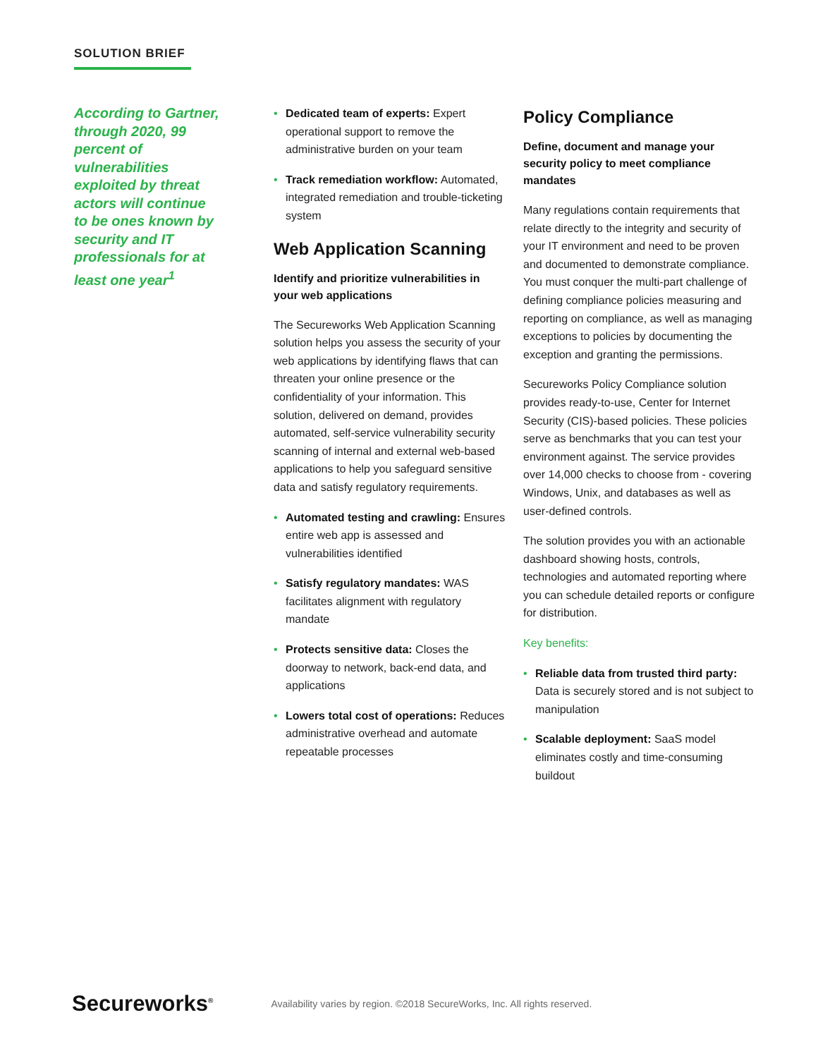SOLUTION BRIEF
According to Gartner, through 2020, 99 percent of vulnerabilities exploited by threat actors will continue to be ones known by security and IT professionals for at least one year<sup>1</sup>
• Dedicated team of experts: Expert operational support to remove the administrative burden on your team
• Track remediation workflow: Automated, integrated remediation and trouble-ticketing system
Web Application Scanning
Identify and prioritize vulnerabilities in your web applications
The Secureworks Web Application Scanning solution helps you assess the security of your web applications by identifying flaws that can threaten your online presence or the confidentiality of your information. This solution, delivered on demand, provides automated, self-service vulnerability security scanning of internal and external web-based applications to help you safeguard sensitive data and satisfy regulatory requirements.
• Automated testing and crawling: Ensures entire web app is assessed and vulnerabilities identified
• Satisfy regulatory mandates: WAS facilitates alignment with regulatory mandate
• Protects sensitive data: Closes the doorway to network, back-end data, and applications
• Lowers total cost of operations: Reduces administrative overhead and automate repeatable processes
Policy Compliance
Define, document and manage your security policy to meet compliance mandates
Many regulations contain requirements that relate directly to the integrity and security of your IT environment and need to be proven and documented to demonstrate compliance. You must conquer the multi-part challenge of defining compliance policies measuring and reporting on compliance, as well as managing exceptions to policies by documenting the exception and granting the permissions.
Secureworks Policy Compliance solution provides ready-to-use, Center for Internet Security (CIS)-based policies. These policies serve as benchmarks that you can test your environment against. The service provides over 14,000 checks to choose from - covering Windows, Unix, and databases as well as user-defined controls.
The solution provides you with an actionable dashboard showing hosts, controls, technologies and automated reporting where you can schedule detailed reports or configure for distribution.
Key benefits:
• Reliable data from trusted third party: Data is securely stored and is not subject to manipulation
• Scalable deployment: SaaS model eliminates costly and time-consuming buildout
Secureworks<sup>®</sup>
Availability varies by region. ©2018 SecureWorks, Inc. All rights reserved.